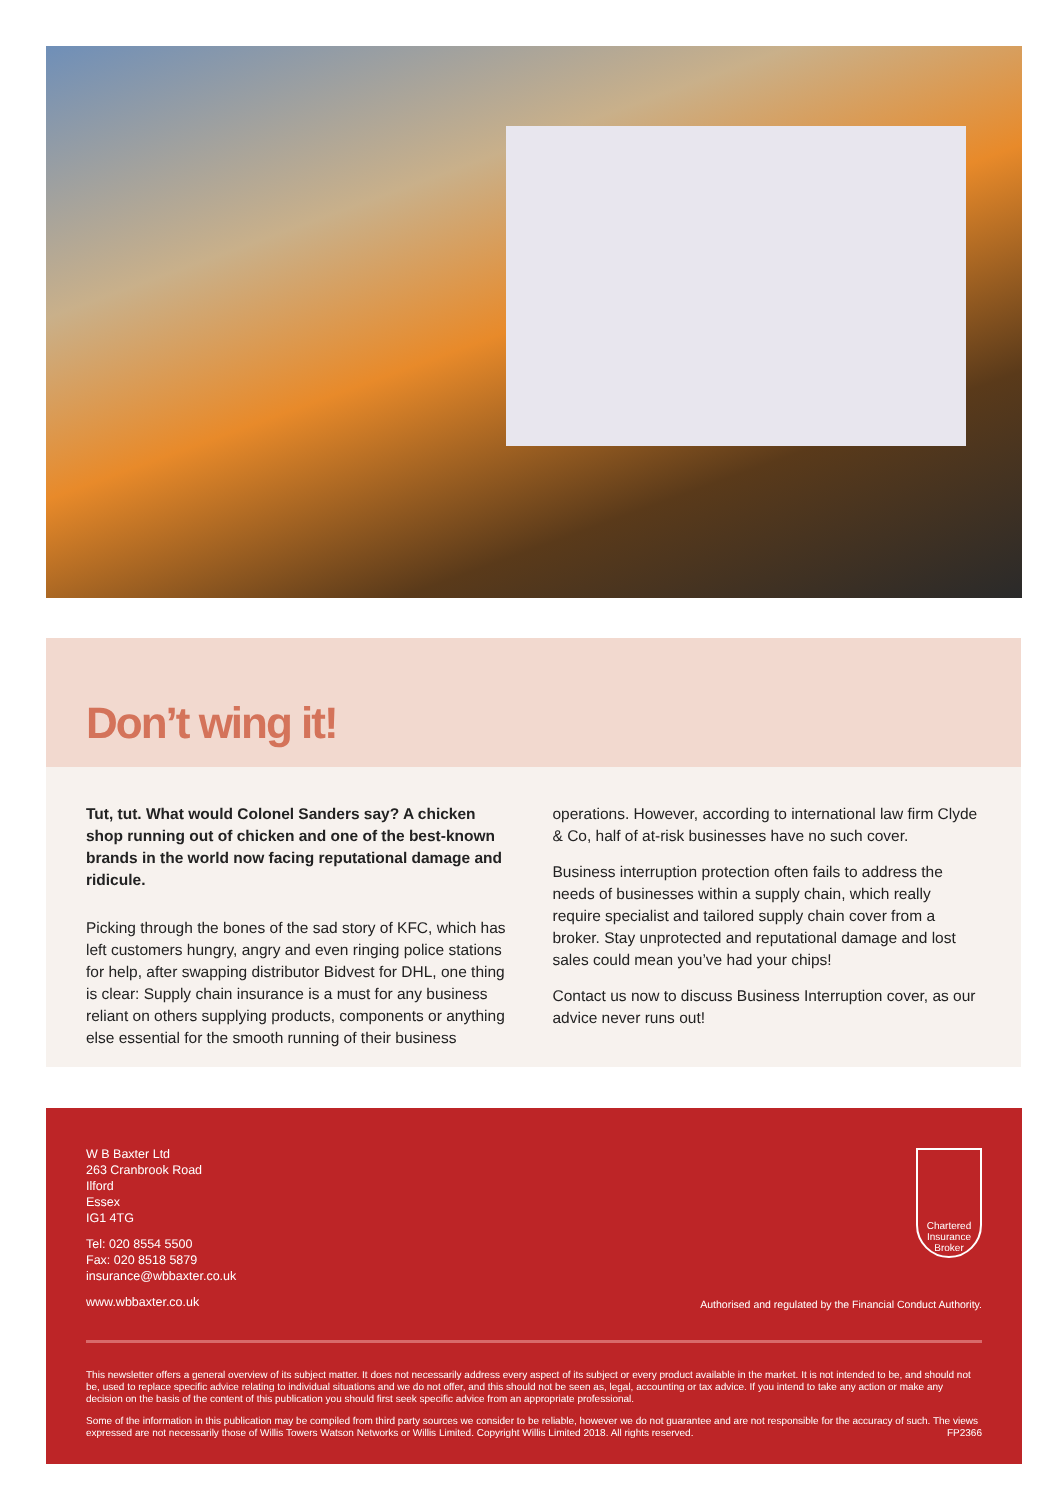Don’t wing it!
Tut, tut. What would Colonel Sanders say? A chicken shop running out of chicken and one of the best-known brands in the world now facing reputational damage and ridicule.
Picking through the bones of the sad story of KFC, which has left customers hungry, angry and even ringing police stations for help, after swapping distributor Bidvest for DHL, one thing is clear: Supply chain insurance is a must for any business reliant on others supplying products, components or anything else essential for the smooth running of their business
operations. However, according to international law firm Clyde & Co, half of at-risk businesses have no such cover.
Business interruption protection often fails to address the needs of businesses within a supply chain, which really require specialist and tailored supply chain cover from a broker. Stay unprotected and reputational damage and lost sales could mean you’ve had your chips!
Contact us now to discuss Business Interruption cover, as our advice never runs out!
W B Baxter Ltd
263 Cranbrook Road
Ilford
Essex
IG1 4TG
Tel: 020 8554 5500
Fax: 020 8518 5879
insurance@wbbaxter.co.uk
www.wbbaxter.co.uk
Chartered
Insurance
Broker
Authorised and regulated by the Financial Conduct Authority.
This newsletter offers a general overview of its subject matter. It does not necessarily address every aspect of its subject or every product available in the market. It is not intended to be, and should not be, used to replace specific advice relating to individual situations and we do not offer, and this should not be seen as, legal, accounting or tax advice. If you intend to take any action or make any decision on the basis of the content of this publication you should first seek specific advice from an appropriate professional.
Some of the information in this publication may be compiled from third party sources we consider to be reliable, however we do not guarantee and are not responsible for the accuracy of such. The views expressed are not necessarily those of Willis Towers Watson Networks or Willis Limited. Copyright Willis Limited 2018. All rights reserved. FP2366